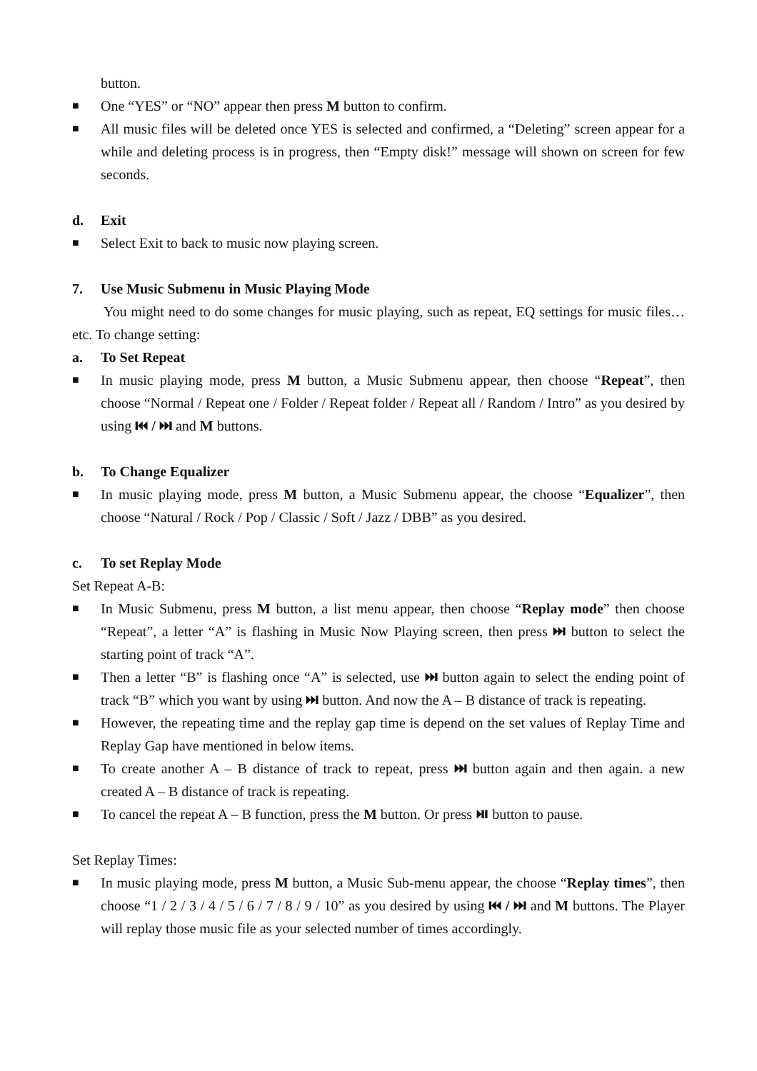button.
■ One “YES” or “NO” appear then press M button to confirm.
■ All music files will be deleted once YES is selected and confirmed, a “Deleting” screen appear for a while and deleting process is in progress, then “Empty disk!” message will shown on screen for few seconds.
d. Exit
■ Select Exit to back to music now playing screen.
7. Use Music Submenu in Music Playing Mode
You might need to do some changes for music playing, such as repeat, EQ settings for music files… etc. To change setting:
a. To Set Repeat
■ In music playing mode, press M button, a Music Submenu appear, then choose “Repeat”, then choose “Normal / Repeat one / Folder / Repeat folder / Repeat all / Random / Intro” as you desired by using ⏮ / ⏭ and M buttons.
b. To Change Equalizer
■ In music playing mode, press M button, a Music Submenu appear, the choose “Equalizer”, then choose “Natural / Rock / Pop / Classic / Soft / Jazz / DBB” as you desired.
c. To set Replay Mode
Set Repeat A-B:
■ In Music Submenu, press M button, a list menu appear, then choose “Replay mode” then choose “Repeat”, a letter “A” is flashing in Music Now Playing screen, then press ⏭ button to select the starting point of track “A”.
■ Then a letter “B” is flashing once “A” is selected, use ⏭ button again to select the ending point of track “B” which you want by using ⏭ button. And now the A – B distance of track is repeating.
■ However, the repeating time and the replay gap time is depend on the set values of Replay Time and Replay Gap have mentioned in below items.
■ To create another A – B distance of track to repeat, press ⏭ button again and then again. a new created A – B distance of track is repeating.
■ To cancel the repeat A – B function, press the M button. Or press ⏯ button to pause.
Set Replay Times:
■ In music playing mode, press M button, a Music Sub-menu appear, the choose “Replay times”, then choose “1 / 2 / 3 / 4 / 5 / 6 / 7 / 8 / 9 / 10” as you desired by using ⏮ / ⏭ and M buttons. The Player will replay those music file as your selected number of times accordingly.